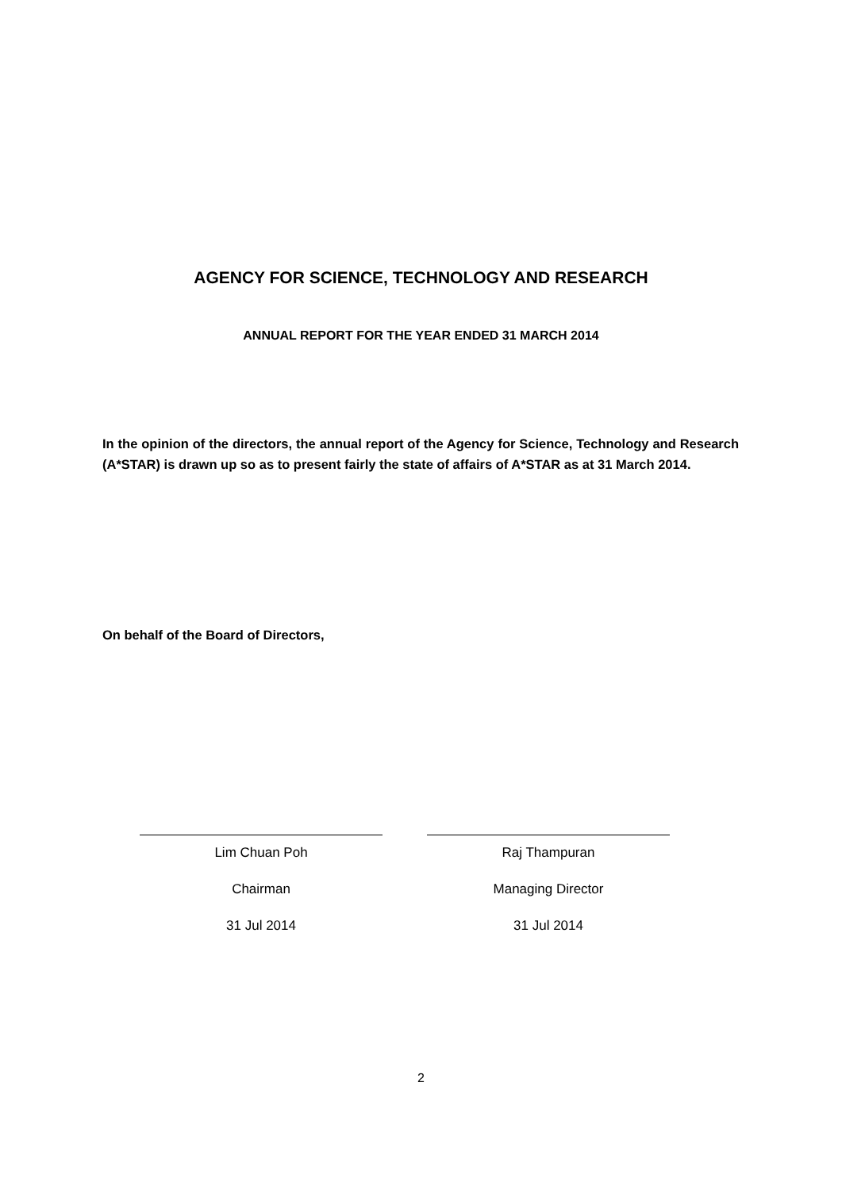AGENCY FOR SCIENCE, TECHNOLOGY AND RESEARCH
ANNUAL REPORT FOR THE YEAR ENDED 31 MARCH 2014
In the opinion of the directors, the annual report of the Agency for Science, Technology and Research (A*STAR) is drawn up so as to present fairly the state of affairs of A*STAR as at 31 March 2014.
On behalf of the Board of Directors,
Lim Chuan Poh
Chairman
31 Jul 2014
Raj Thampuran
Managing Director
31 Jul 2014
2